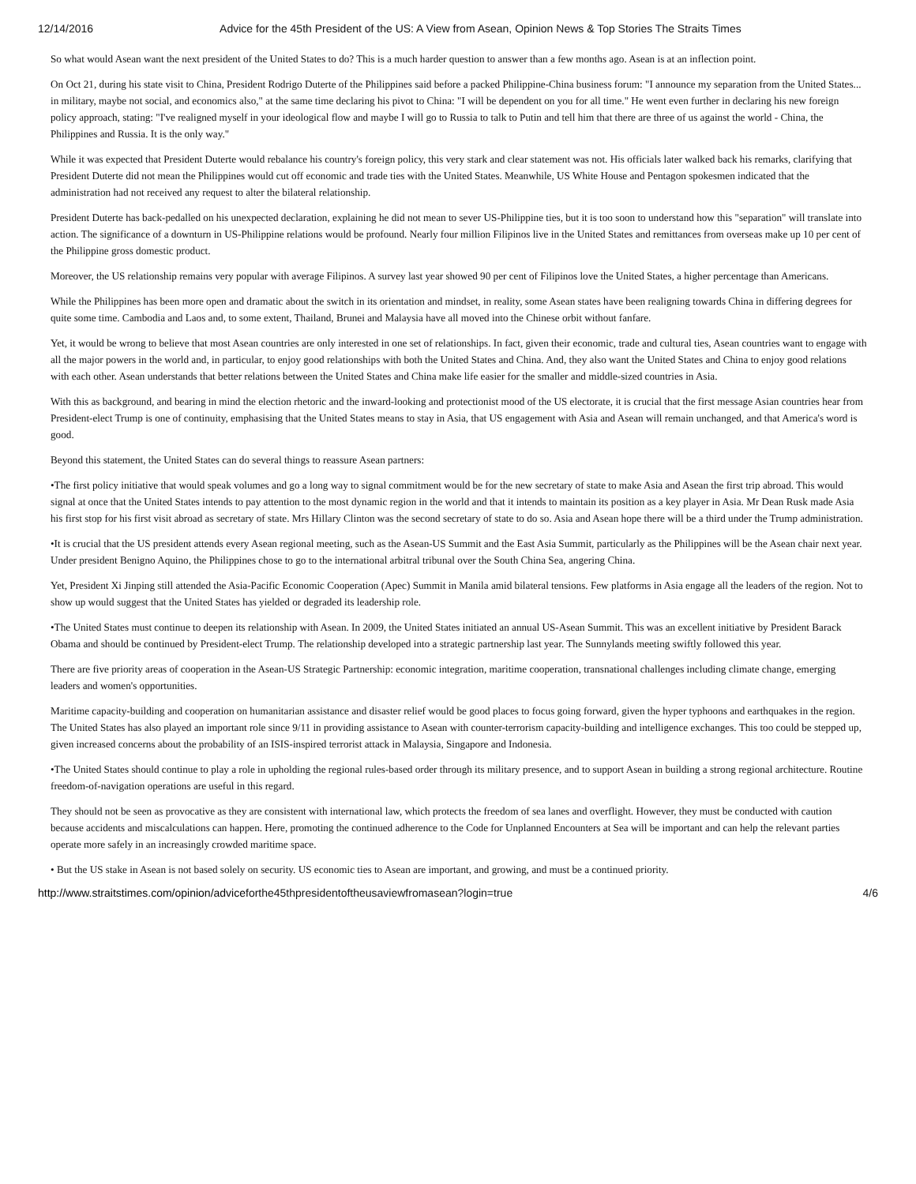12/14/2016 Advice for the 45th President of the US: A View from Asean, Opinion News & Top Stories The Straits Times
So what would Asean want the next president of the United States to do? This is a much harder question to answer than a few months ago. Asean is at an inflection point.
On Oct 21, during his state visit to China, President Rodrigo Duterte of the Philippines said before a packed Philippine-China business forum: "I announce my separation from the United States... in military, maybe not social, and economics also," at the same time declaring his pivot to China: "I will be dependent on you for all time." He went even further in declaring his new foreign policy approach, stating: "I've realigned myself in your ideological flow and maybe I will go to Russia to talk to Putin and tell him that there are three of us against the world - China, the Philippines and Russia. It is the only way."
While it was expected that President Duterte would rebalance his country's foreign policy, this very stark and clear statement was not. His officials later walked back his remarks, clarifying that President Duterte did not mean the Philippines would cut off economic and trade ties with the United States. Meanwhile, US White House and Pentagon spokesmen indicated that the administration had not received any request to alter the bilateral relationship.
President Duterte has back-pedalled on his unexpected declaration, explaining he did not mean to sever US-Philippine ties, but it is too soon to understand how this "separation" will translate into action. The significance of a downturn in US-Philippine relations would be profound. Nearly four million Filipinos live in the United States and remittances from overseas make up 10 per cent of the Philippine gross domestic product.
Moreover, the US relationship remains very popular with average Filipinos. A survey last year showed 90 per cent of Filipinos love the United States, a higher percentage than Americans.
While the Philippines has been more open and dramatic about the switch in its orientation and mindset, in reality, some Asean states have been realigning towards China in differing degrees for quite some time. Cambodia and Laos and, to some extent, Thailand, Brunei and Malaysia have all moved into the Chinese orbit without fanfare.
Yet, it would be wrong to believe that most Asean countries are only interested in one set of relationships. In fact, given their economic, trade and cultural ties, Asean countries want to engage with all the major powers in the world and, in particular, to enjoy good relationships with both the United States and China. And, they also want the United States and China to enjoy good relations with each other. Asean understands that better relations between the United States and China make life easier for the smaller and middle-sized countries in Asia.
With this as background, and bearing in mind the election rhetoric and the inward-looking and protectionist mood of the US electorate, it is crucial that the first message Asian countries hear from President-elect Trump is one of continuity, emphasising that the United States means to stay in Asia, that US engagement with Asia and Asean will remain unchanged, and that America's word is good.
Beyond this statement, the United States can do several things to reassure Asean partners:
•The first policy initiative that would speak volumes and go a long way to signal commitment would be for the new secretary of state to make Asia and Asean the first trip abroad. This would signal at once that the United States intends to pay attention to the most dynamic region in the world and that it intends to maintain its position as a key player in Asia. Mr Dean Rusk made Asia his first stop for his first visit abroad as secretary of state. Mrs Hillary Clinton was the second secretary of state to do so. Asia and Asean hope there will be a third under the Trump administration.
•It is crucial that the US president attends every Asean regional meeting, such as the Asean-US Summit and the East Asia Summit, particularly as the Philippines will be the Asean chair next year. Under president Benigno Aquino, the Philippines chose to go to the international arbitral tribunal over the South China Sea, angering China.
Yet, President Xi Jinping still attended the Asia-Pacific Economic Cooperation (Apec) Summit in Manila amid bilateral tensions. Few platforms in Asia engage all the leaders of the region. Not to show up would suggest that the United States has yielded or degraded its leadership role.
•The United States must continue to deepen its relationship with Asean. In 2009, the United States initiated an annual US-Asean Summit. This was an excellent initiative by President Barack Obama and should be continued by President-elect Trump. The relationship developed into a strategic partnership last year. The Sunnylands meeting swiftly followed this year.
There are five priority areas of cooperation in the Asean-US Strategic Partnership: economic integration, maritime cooperation, transnational challenges including climate change, emerging leaders and women's opportunities.
Maritime capacity-building and cooperation on humanitarian assistance and disaster relief would be good places to focus going forward, given the hyper typhoons and earthquakes in the region. The United States has also played an important role since 9/11 in providing assistance to Asean with counter-terrorism capacity-building and intelligence exchanges. This too could be stepped up, given increased concerns about the probability of an ISIS-inspired terrorist attack in Malaysia, Singapore and Indonesia.
•The United States should continue to play a role in upholding the regional rules-based order through its military presence, and to support Asean in building a strong regional architecture. Routine freedom-of-navigation operations are useful in this regard.
They should not be seen as provocative as they are consistent with international law, which protects the freedom of sea lanes and overflight. However, they must be conducted with caution because accidents and miscalculations can happen. Here, promoting the continued adherence to the Code for Unplanned Encounters at Sea will be important and can help the relevant parties operate more safely in an increasingly crowded maritime space.
• But the US stake in Asean is not based solely on security. US economic ties to Asean are important, and growing, and must be a continued priority.
http://www.straitstimes.com/opinion/adviceforthe45thpresidentoftheusaviewfromasean?login=true 4/6